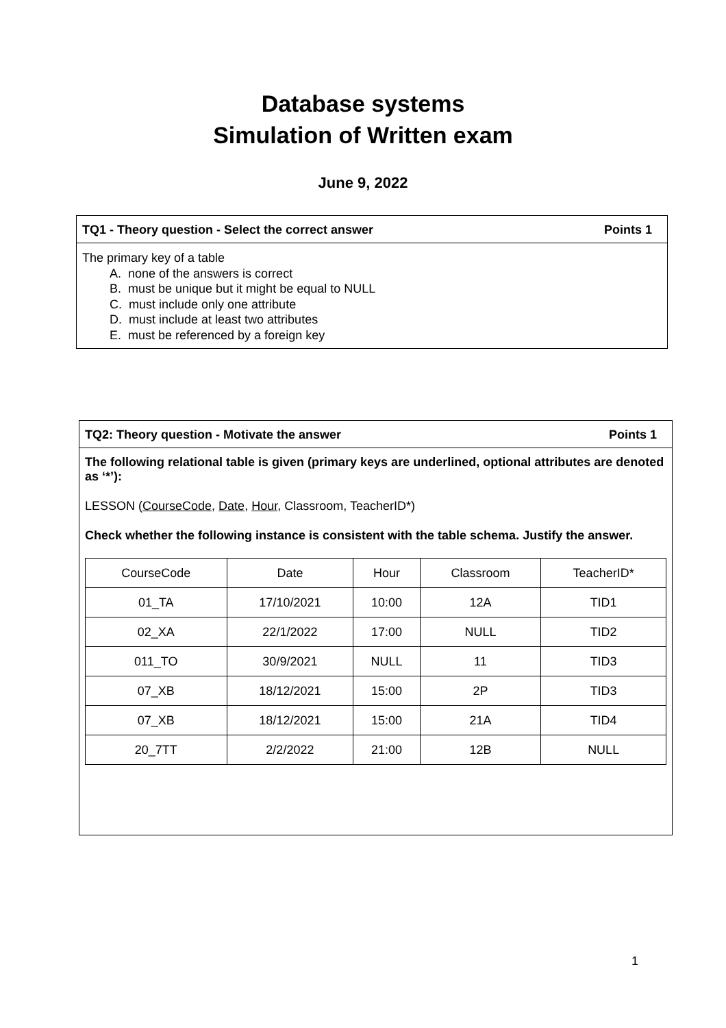Database systems
Simulation of Written exam
June 9, 2022
TQ1 - Theory question - Select the correct answer Points 1
The primary key of a table
A. none of the answers is correct
B. must be unique but it might be equal to NULL
C. must include only one attribute
D. must include at least two attributes
E. must be referenced by a foreign key
TQ2: Theory question - Motivate the answer Points 1
The following relational table is given (primary keys are underlined, optional attributes are denoted as ‘*’):
LESSON (CourseCode, Date, Hour, Classroom, TeacherID*)
Check whether the following instance is consistent with the table schema. Justify the answer.
| CourseCode | Date | Hour | Classroom | TeacherID* |
| 01_TA | 17/10/2021 | 10:00 | 12A | TID1 |
| 02_XA | 22/1/2022 | 17:00 | NULL | TID2 |
| 011_TO | 30/9/2021 | NULL | 11 | TID3 |
| 07_XB | 18/12/2021 | 15:00 | 2P | TID3 |
| 07_XB | 18/12/2021 | 15:00 | 21A | TID4 |
| 20_7TT | 2/2/2022 | 21:00 | 12B | NULL |
1